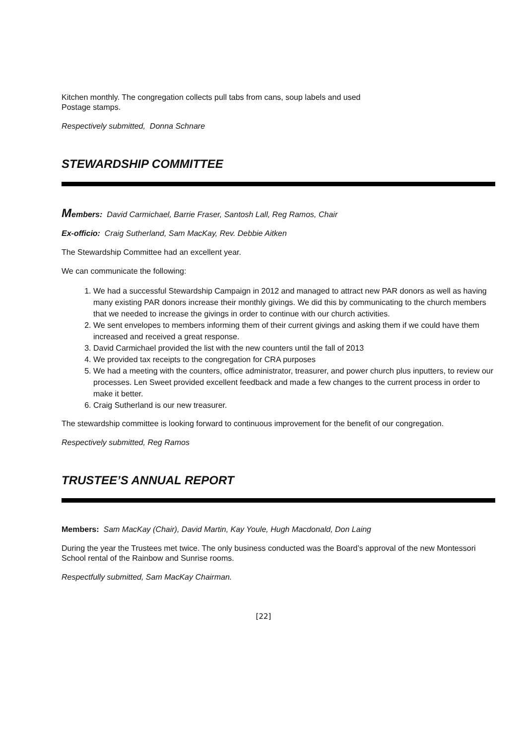Kitchen monthly. The congregation collects pull tabs from cans, soup labels and used
Postage stamps.
Respectively submitted, Donna Schnare
STEWARDSHIP COMMITTEE
Members: David Carmichael, Barrie Fraser, Santosh Lall, Reg Ramos, Chair
Ex-officio: Craig Sutherland, Sam MacKay, Rev. Debbie Aitken
The Stewardship Committee had an excellent year.
We can communicate the following:
1. We had a successful Stewardship Campaign in 2012 and managed to attract new PAR donors as well as having many existing PAR donors increase their monthly givings. We did this by communicating to the church members that we needed to increase the givings in order to continue with our church activities.
2. We sent envelopes to members informing them of their current givings and asking them if we could have them increased and received a great response.
3. David Carmichael provided the list with the new counters until the fall of 2013
4. We provided tax receipts to the congregation for CRA purposes
5. We had a meeting with the counters, office administrator, treasurer, and power church plus inputters, to review our processes. Len Sweet provided excellent feedback and made a few changes to the current process in order to make it better.
6. Craig Sutherland is our new treasurer.
The stewardship committee is looking forward to continuous improvement for the benefit of our congregation.
Respectively submitted, Reg Ramos
TRUSTEE’S ANNUAL REPORT
Members: Sam MacKay (Chair), David Martin, Kay Youle, Hugh Macdonald, Don Laing
During the year the Trustees met twice. The only business conducted was the Board’s approval of the new Montessori School rental of the Rainbow and Sunrise rooms.
Respectfully submitted, Sam MacKay Chairman.
[22]